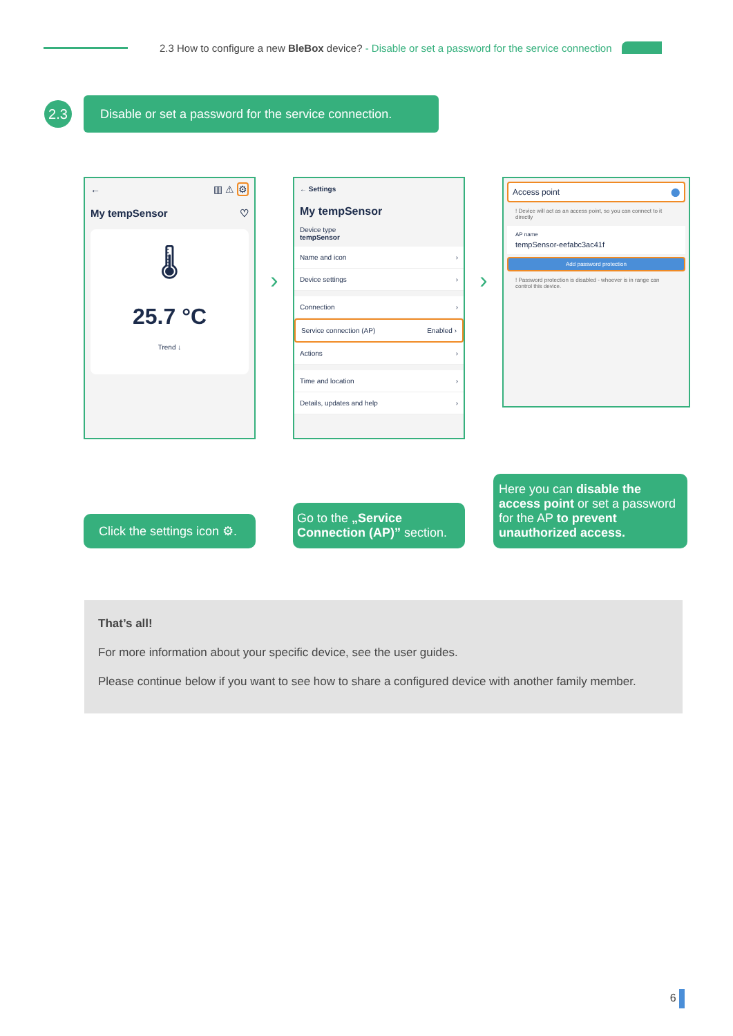2.3 How to configure a new BleBox device? - Disable or set a password for the service connection
2.3
Disable or set a password for the service connection.
← ▥ ⚠ ⚙
My tempSensor ♡
🌡
25.7 °C
Trend ↓
›
← Settings
My tempSensor
Device type
tempSensor
Name and icon ›
Device settings ›
Connection ›
Service connection (AP) Enabled ›
Actions ›
Time and location ›
Details, updates and help ›
›
Access point ⬤
! Device will act as an access point, so you can connect to it directly
AP name
tempSensor-eefabc3ac41f
Add password protection
! Password protection is disabled - whoever is in range can control this device.
Click the settings icon ⚙.
Go to the „Service Connection (AP)” section.
Here you can disable the access point or set a password for the AP to prevent unauthorized access.
That’s all!
For more information about your specific device, see the user guides.
Please continue below if you want to see how to share a configured device with another family member.
6